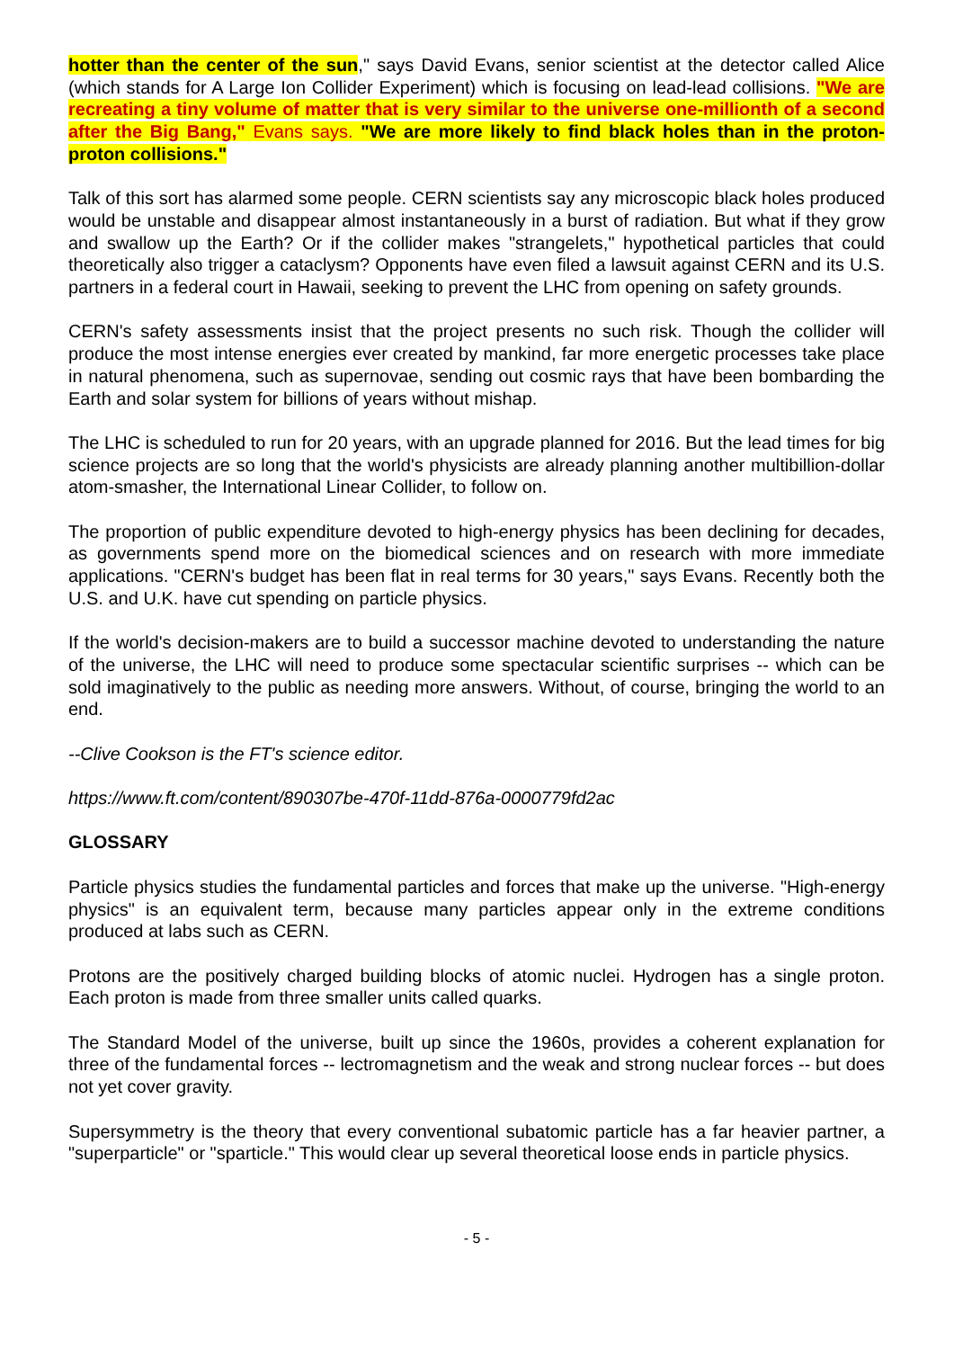hotter than the center of the sun," says David Evans, senior scientist at the detector called Alice (which stands for A Large Ion Collider Experiment) which is focusing on lead-lead collisions. "We are recreating a tiny volume of matter that is very similar to the universe one-millionth of a second after the Big Bang," Evans says. "We are more likely to find black holes than in the proton-proton collisions."
Talk of this sort has alarmed some people. CERN scientists say any microscopic black holes produced would be unstable and disappear almost instantaneously in a burst of radiation. But what if they grow and swallow up the Earth? Or if the collider makes "strangelets," hypothetical particles that could theoretically also trigger a cataclysm? Opponents have even filed a lawsuit against CERN and its U.S. partners in a federal court in Hawaii, seeking to prevent the LHC from opening on safety grounds.
CERN's safety assessments insist that the project presents no such risk. Though the collider will produce the most intense energies ever created by mankind, far more energetic processes take place in natural phenomena, such as supernovae, sending out cosmic rays that have been bombarding the Earth and solar system for billions of years without mishap.
The LHC is scheduled to run for 20 years, with an upgrade planned for 2016. But the lead times for big science projects are so long that the world's physicists are already planning another multibillion-dollar atom-smasher, the International Linear Collider, to follow on.
The proportion of public expenditure devoted to high-energy physics has been declining for decades, as governments spend more on the biomedical sciences and on research with more immediate applications. "CERN's budget has been flat in real terms for 30 years," says Evans. Recently both the U.S. and U.K. have cut spending on particle physics.
If the world's decision-makers are to build a successor machine devoted to understanding the nature of the universe, the LHC will need to produce some spectacular scientific surprises -- which can be sold imaginatively to the public as needing more answers. Without, of course, bringing the world to an end.
--Clive Cookson is the FT's science editor.
https://www.ft.com/content/890307be-470f-11dd-876a-0000779fd2ac
GLOSSARY
Particle physics studies the fundamental particles and forces that make up the universe. "High-energy physics" is an equivalent term, because many particles appear only in the extreme conditions produced at labs such as CERN.
Protons are the positively charged building blocks of atomic nuclei. Hydrogen has a single proton. Each proton is made from three smaller units called quarks.
The Standard Model of the universe, built up since the 1960s, provides a coherent explanation for three of the fundamental forces -- lectromagnetism and the weak and strong nuclear forces -- but does not yet cover gravity.
Supersymmetry is the theory that every conventional subatomic particle has a far heavier partner, a "superparticle" or "sparticle." This would clear up several theoretical loose ends in particle physics.
- 5 -